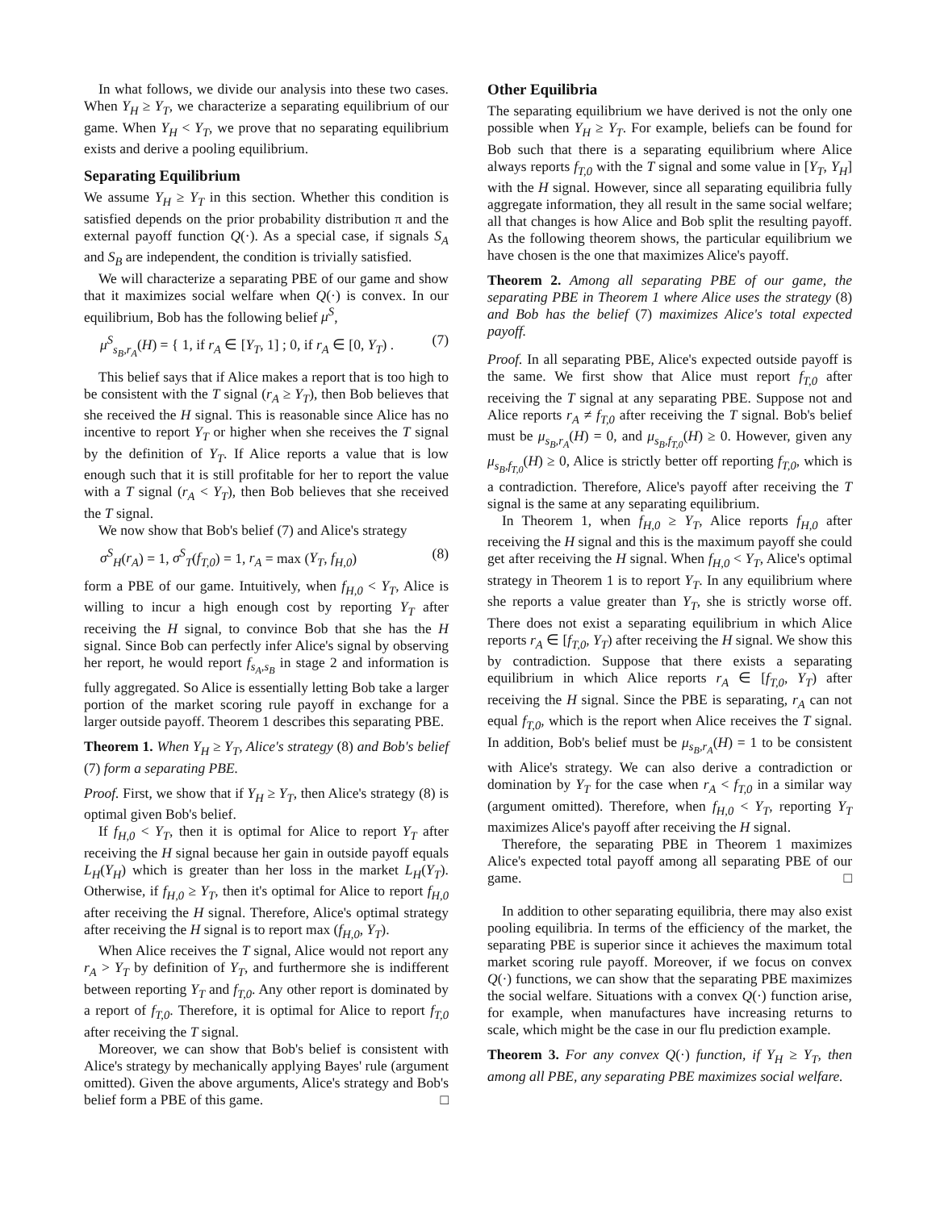In what follows, we divide our analysis into these two cases. When Y<sub>H</sub> ≥ Y<sub>T</sub>, we characterize a separating equilibrium of our game. When Y<sub>H</sub> < Y<sub>T</sub>, we prove that no separating equilibrium exists and derive a pooling equilibrium.
Separating Equilibrium
We assume Y<sub>H</sub> ≥ Y<sub>T</sub> in this section. Whether this condition is satisfied depends on the prior probability distribution π and the external payoff function Q(·). As a special case, if signals S<sub>A</sub> and S<sub>B</sub> are independent, the condition is trivially satisfied.
We will characterize a separating PBE of our game and show that it maximizes social welfare when Q(·) is convex. In our equilibrium, Bob has the following belief μ<sup>S</sup>,
μ<sup>S</sup><sub>s<sub>B</sub>,r<sub>A</sub></sub>(H) = { 1, if r<sub>A</sub> ∈ [Y<sub>T</sub>, 1] ; 0, if r<sub>A</sub> ∈ [0, Y<sub>T</sub>) . (7)
This belief says that if Alice makes a report that is too high to be consistent with the T signal (r<sub>A</sub> ≥ Y<sub>T</sub>), then Bob believes that she received the H signal. This is reasonable since Alice has no incentive to report Y<sub>T</sub> or higher when she receives the T signal by the definition of Y<sub>T</sub>. If Alice reports a value that is low enough such that it is still profitable for her to report the value with a T signal (r<sub>A</sub> < Y<sub>T</sub>), then Bob believes that she received the T signal.
We now show that Bob's belief (7) and Alice's strategy
σ<sup>S</sup><sub>H</sub>(r<sub>A</sub>) = 1, σ<sup>S</sup><sub>T</sub>(f<sub>T,0</sub>) = 1, r<sub>A</sub> = max (Y<sub>T</sub>, f<sub>H,0</sub>) (8)
form a PBE of our game. Intuitively, when f<sub>H,0</sub> < Y<sub>T</sub>, Alice is willing to incur a high enough cost by reporting Y<sub>T</sub> after receiving the H signal, to convince Bob that she has the H signal. Since Bob can perfectly infer Alice's signal by observing her report, he would report f<sub>s<sub>A</sub>,s<sub>B</sub></sub> in stage 2 and information is fully aggregated. So Alice is essentially letting Bob take a larger portion of the market scoring rule payoff in exchange for a larger outside payoff. Theorem 1 describes this separating PBE.
Theorem 1. When Y<sub>H</sub> ≥ Y<sub>T</sub>, Alice's strategy (8) and Bob's belief (7) form a separating PBE.
Proof. First, we show that if Y<sub>H</sub> ≥ Y<sub>T</sub>, then Alice's strategy (8) is optimal given Bob's belief.
If f<sub>H,0</sub> < Y<sub>T</sub>, then it is optimal for Alice to report Y<sub>T</sub> after receiving the H signal because her gain in outside payoff equals L<sub>H</sub>(Y<sub>H</sub>) which is greater than her loss in the market L<sub>H</sub>(Y<sub>T</sub>). Otherwise, if f<sub>H,0</sub> ≥ Y<sub>T</sub>, then it's optimal for Alice to report f<sub>H,0</sub> after receiving the H signal. Therefore, Alice's optimal strategy after receiving the H signal is to report max (f<sub>H,0</sub>, Y<sub>T</sub>).
When Alice receives the T signal, Alice would not report any r<sub>A</sub> > Y<sub>T</sub> by definition of Y<sub>T</sub>, and furthermore she is indifferent between reporting Y<sub>T</sub> and f<sub>T,0</sub>. Any other report is dominated by a report of f<sub>T,0</sub>. Therefore, it is optimal for Alice to report f<sub>T,0</sub> after receiving the T signal.
Moreover, we can show that Bob's belief is consistent with Alice's strategy by mechanically applying Bayes' rule (argument omitted). Given the above arguments, Alice's strategy and Bob's belief form a PBE of this game. □
Other Equilibria
The separating equilibrium we have derived is not the only one possible when Y<sub>H</sub> ≥ Y<sub>T</sub>. For example, beliefs can be found for Bob such that there is a separating equilibrium where Alice always reports f<sub>T,0</sub> with the T signal and some value in [Y<sub>T</sub>, Y<sub>H</sub>] with the H signal. However, since all separating equilibria fully aggregate information, they all result in the same social welfare; all that changes is how Alice and Bob split the resulting payoff. As the following theorem shows, the particular equilibrium we have chosen is the one that maximizes Alice's payoff.
Theorem 2. Among all separating PBE of our game, the separating PBE in Theorem 1 where Alice uses the strategy (8) and Bob has the belief (7) maximizes Alice's total expected payoff.
Proof. In all separating PBE, Alice's expected outside payoff is the same. We first show that Alice must report f<sub>T,0</sub> after receiving the T signal at any separating PBE. Suppose not and Alice reports r<sub>A</sub> ≠ f<sub>T,0</sub> after receiving the T signal. Bob's belief must be μ<sub>s<sub>B</sub>,r<sub>A</sub></sub>(H) = 0, and μ<sub>s<sub>B</sub>,f<sub>T,0</sub></sub>(H) ≥ 0. However, given any μ<sub>s<sub>B</sub>,f<sub>T,0</sub></sub>(H) ≥ 0, Alice is strictly better off reporting f<sub>T,0</sub>, which is a contradiction. Therefore, Alice's payoff after receiving the T signal is the same at any separating equilibrium.
In Theorem 1, when f<sub>H,0</sub> ≥ Y<sub>T</sub>, Alice reports f<sub>H,0</sub> after receiving the H signal and this is the maximum payoff she could get after receiving the H signal. When f<sub>H,0</sub> < Y<sub>T</sub>, Alice's optimal strategy in Theorem 1 is to report Y<sub>T</sub>. In any equilibrium where she reports a value greater than Y<sub>T</sub>, she is strictly worse off. There does not exist a separating equilibrium in which Alice reports r<sub>A</sub> ∈ [f<sub>T,0</sub>, Y<sub>T</sub>) after receiving the H signal. We show this by contradiction. Suppose that there exists a separating equilibrium in which Alice reports r<sub>A</sub> ∈ [f<sub>T,0</sub>, Y<sub>T</sub>) after receiving the H signal. Since the PBE is separating, r<sub>A</sub> can not equal f<sub>T,0</sub>, which is the report when Alice receives the T signal. In addition, Bob's belief must be μ<sub>s<sub>B</sub>,r<sub>A</sub></sub>(H) = 1 to be consistent with Alice's strategy. We can also derive a contradiction or domination by Y<sub>T</sub> for the case when r<sub>A</sub> < f<sub>T,0</sub> in a similar way (argument omitted). Therefore, when f<sub>H,0</sub> < Y<sub>T</sub>, reporting Y<sub>T</sub> maximizes Alice's payoff after receiving the H signal.
Therefore, the separating PBE in Theorem 1 maximizes Alice's expected total payoff among all separating PBE of our game. □
In addition to other separating equilibria, there may also exist pooling equilibria. In terms of the efficiency of the market, the separating PBE is superior since it achieves the maximum total market scoring rule payoff. Moreover, if we focus on convex Q(·) functions, we can show that the separating PBE maximizes the social welfare. Situations with a convex Q(·) function arise, for example, when manufactures have increasing returns to scale, which might be the case in our flu prediction example.
Theorem 3. For any convex Q(·) function, if Y<sub>H</sub> ≥ Y<sub>T</sub>, then among all PBE, any separating PBE maximizes social welfare.